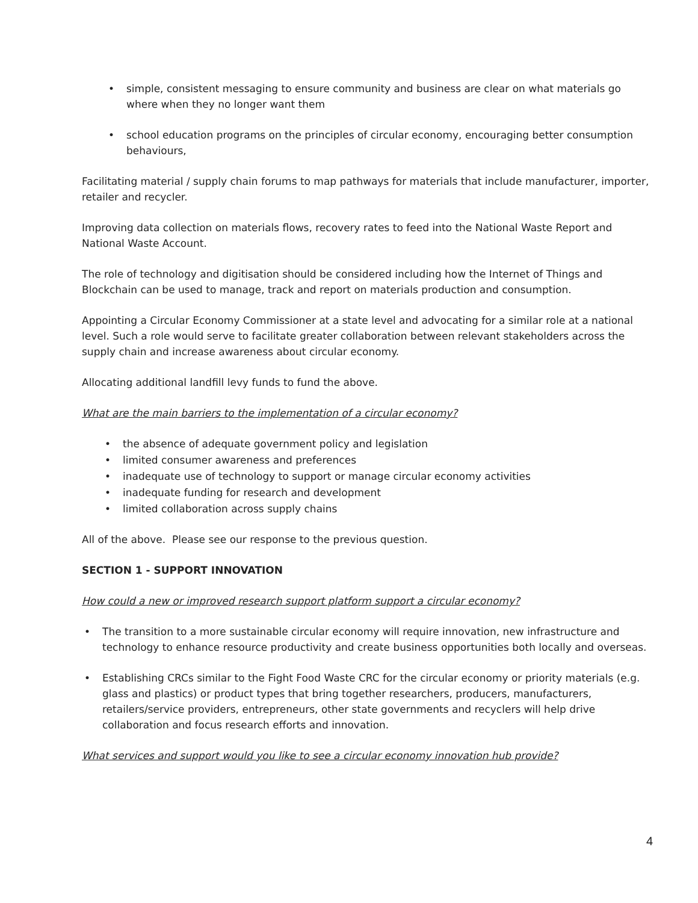• simple, consistent messaging to ensure community and business are clear on what materials go where when they no longer want them
• school education programs on the principles of circular economy, encouraging better consumption behaviours,
Facilitating material / supply chain forums to map pathways for materials that include manufacturer, importer, retailer and recycler.
Improving data collection on materials flows, recovery rates to feed into the National Waste Report and National Waste Account.
The role of technology and digitisation should be considered including how the Internet of Things and Blockchain can be used to manage, track and report on materials production and consumption.
Appointing a Circular Economy Commissioner at a state level and advocating for a similar role at a national level. Such a role would serve to facilitate greater collaboration between relevant stakeholders across the supply chain and increase awareness about circular economy.
Allocating additional landfill levy funds to fund the above.
What are the main barriers to the implementation of a circular economy?
• the absence of adequate government policy and legislation
• limited consumer awareness and preferences
• inadequate use of technology to support or manage circular economy activities
• inadequate funding for research and development
• limited collaboration across supply chains
All of the above. Please see our response to the previous question.
SECTION 1 - SUPPORT INNOVATION
How could a new or improved research support platform support a circular economy?
• The transition to a more sustainable circular economy will require innovation, new infrastructure and technology to enhance resource productivity and create business opportunities both locally and overseas.
• Establishing CRCs similar to the Fight Food Waste CRC for the circular economy or priority materials (e.g. glass and plastics) or product types that bring together researchers, producers, manufacturers, retailers/service providers, entrepreneurs, other state governments and recyclers will help drive collaboration and focus research efforts and innovation.
What services and support would you like to see a circular economy innovation hub provide?
4